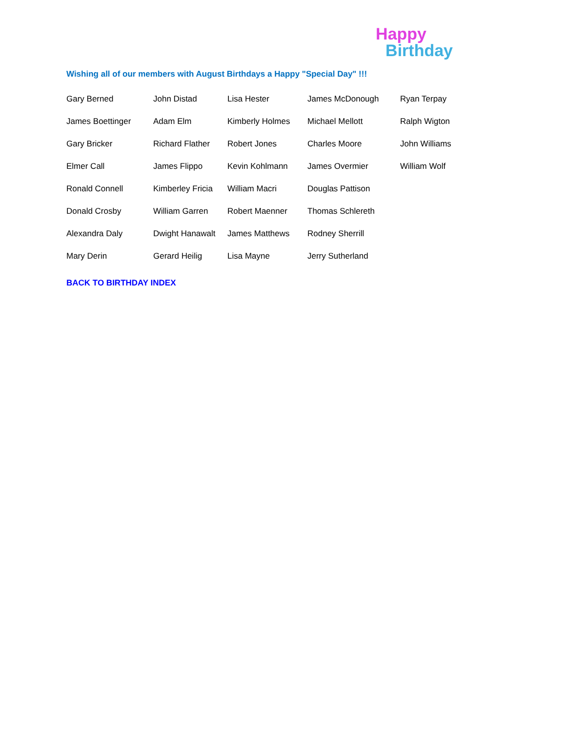Wishing all of our members with August Birthdays a Happy "Special Day" !!!
Happy
Birthday
| Gary Berned | John Distad | Lisa Hester | James McDonough | Ryan Terpay |
| James Boettinger | Adam Elm | Kimberly Holmes | Michael Mellott | Ralph Wigton |
| Gary Bricker | Richard Flather | Robert Jones | Charles Moore | John Williams |
| Elmer Call | James Flippo | Kevin Kohlmann | James Overmier | William Wolf |
| Ronald Connell | Kimberley Fricia | William Macri | Douglas Pattison | |
| Donald Crosby | William Garren | Robert Maenner | Thomas Schlereth | |
| Alexandra Daly | Dwight Hanawalt | James Matthews | Rodney Sherrill | |
| Mary Derin | Gerard Heilig | Lisa Mayne | Jerry Sutherland | |
BACK TO BIRTHDAY INDEX